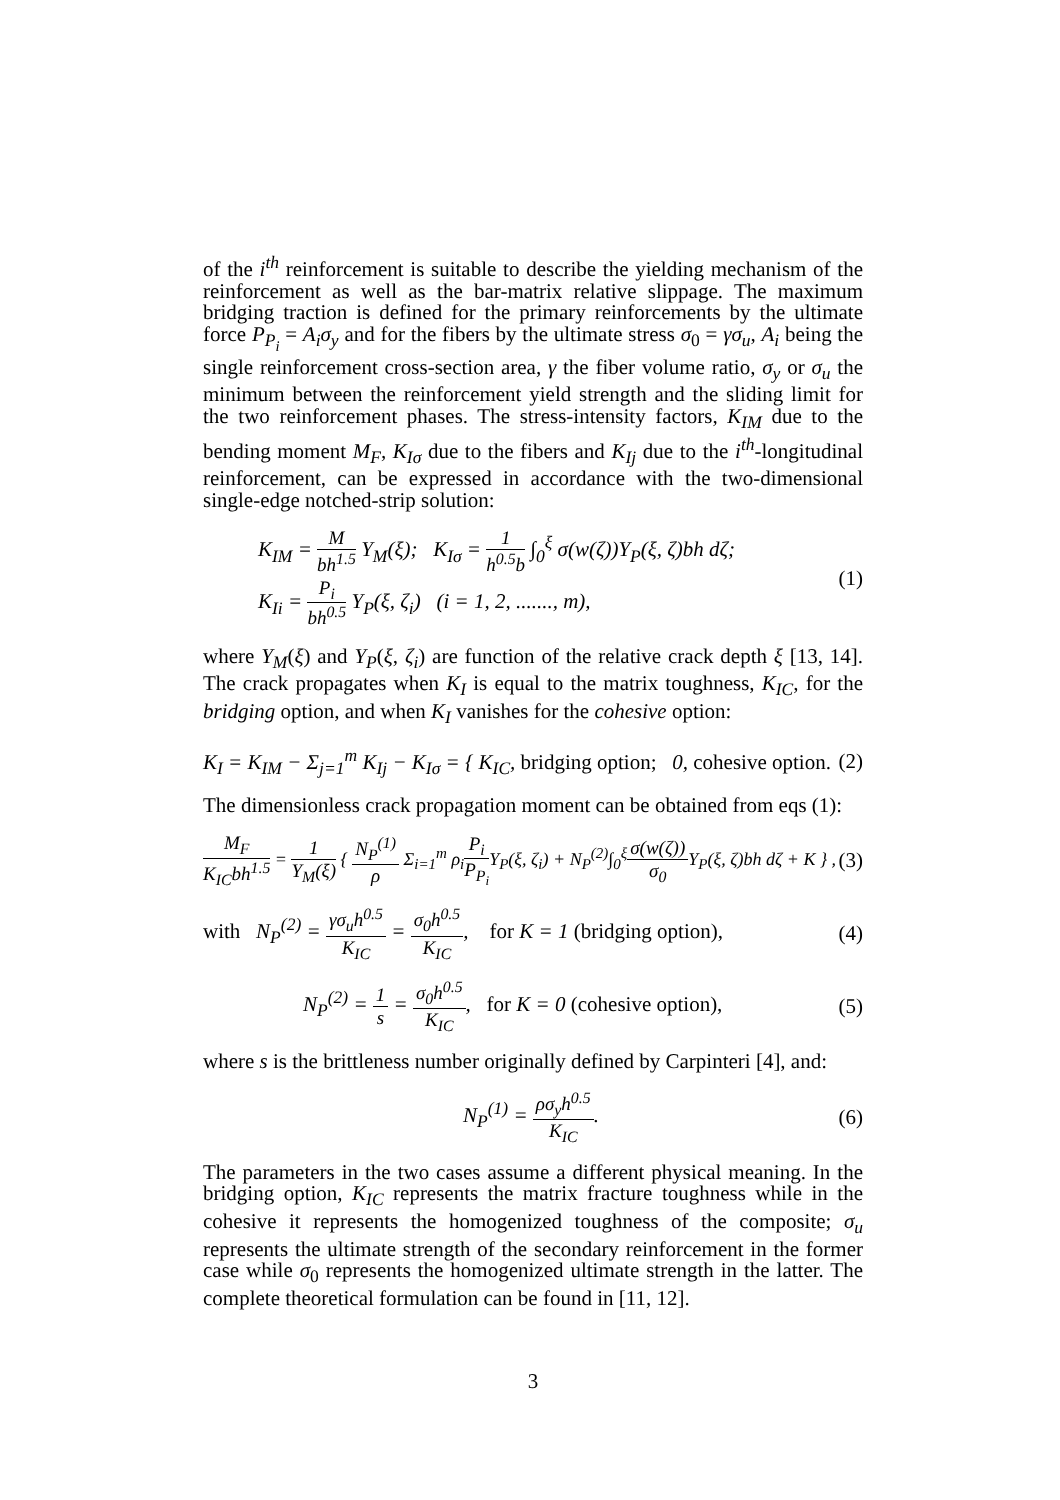of the i<sup>th</sup> reinforcement is suitable to describe the yielding mechanism of the reinforcement as well as the bar-matrix relative slippage. The maximum bridging traction is defined for the primary reinforcements by the ultimate force P<sub>P<sub>i</sub></sub> = A<sub>i</sub>σ<sub>y</sub> and for the fibers by the ultimate stress σ<sub>0</sub> = γσ<sub>u</sub>, A<sub>i</sub> being the single reinforcement cross-section area, γ the fiber volume ratio, σ<sub>y</sub> or σ<sub>u</sub> the minimum between the reinforcement yield strength and the sliding limit for the two reinforcement phases. The stress-intensity factors, K<sub>IM</sub> due to the bending moment M<sub>F</sub>, K<sub>Iσ</sub> due to the fibers and K<sub>Ij</sub> due to the i<sup>th</sup>-longitudinal reinforcement, can be expressed in accordance with the two-dimensional single-edge notched-strip solution:
K<sub>IM</sub> = M bh<sup>1.5</sup> Y<sub>M</sub>(ξ); K<sub>Iσ</sub> = 1 h<sup>0.5</sup>b ∫<sub>0</sub><sup>ξ</sup> σ(w(ζ))Y<sub>P</sub>(ξ, ζ)bh dζ;
K<sub>Ii</sub> = P<sub>i</sub> bh<sup>0.5</sup> Y<sub>P</sub>(ξ, ζ<sub>i</sub>) (i = 1, 2, ......., m),
(1)
where Y<sub>M</sub>(ξ) and Y<sub>P</sub>(ξ, ζ<sub>i</sub>) are function of the relative crack depth ξ [13, 14]. The crack propagates when K<sub>I</sub> is equal to the matrix toughness, K<sub>IC</sub>, for the bridging option, and when K<sub>I</sub> vanishes for the cohesive option:
K<sub>I</sub> = K<sub>IM</sub> − Σ<sub>j=1</sub><sup>m</sup> K<sub>Ij</sub> − K<sub>Iσ</sub> = { K<sub>IC</sub>, bridging option; 0, cohesive option.
(2)
The dimensionless crack propagation moment can be obtained from eqs (1):
M<sub>F</sub> K<sub>IC</sub>bh<sup>1.5</sup> = 1 Y<sub>M</sub>(ξ) { N<sub>P</sub><sup>(1)</sup> ρ Σ<sub>i=1</sub><sup>m</sup> ρ<sub>i</sub>P<sub>i</sub> P<sub>P<sub>i</sub></sub> Y<sub>P</sub>(ξ, ζ<sub>i</sub>) + N<sub>P</sub><sup>(2)</sup>∫<sub>0</sub><sup>ξ</sup>σ(w(ζ)) σ<sub>0</sub> Y<sub>P</sub>(ξ, ζ)bh dζ + K } ,
(3)
with N<sub>P</sub><sup>(2)</sup> = γσ<sub>u</sub>h<sup>0.5</sup> K<sub>IC</sub> = σ<sub>0</sub>h<sup>0.5</sup> K<sub>IC</sub>, for K = 1 (bridging option),
(4)
N<sub>P</sub><sup>(2)</sup> = 1 s = σ<sub>0</sub>h<sup>0.5</sup> K<sub>IC</sub>, for K = 0 (cohesive option),
(5)
where s is the brittleness number originally defined by Carpinteri [4], and:
N<sub>P</sub><sup>(1)</sup> = ρσ<sub>y</sub>h<sup>0.5</sup> K<sub>IC</sub>. (6)
The parameters in the two cases assume a different physical meaning. In the bridging option, K<sub>IC</sub> represents the matrix fracture toughness while in the cohesive it represents the homogenized toughness of the composite; σ<sub>u</sub> represents the ultimate strength of the secondary reinforcement in the former case while σ<sub>0</sub> represents the homogenized ultimate strength in the latter. The complete theoretical formulation can be found in [11, 12].
3